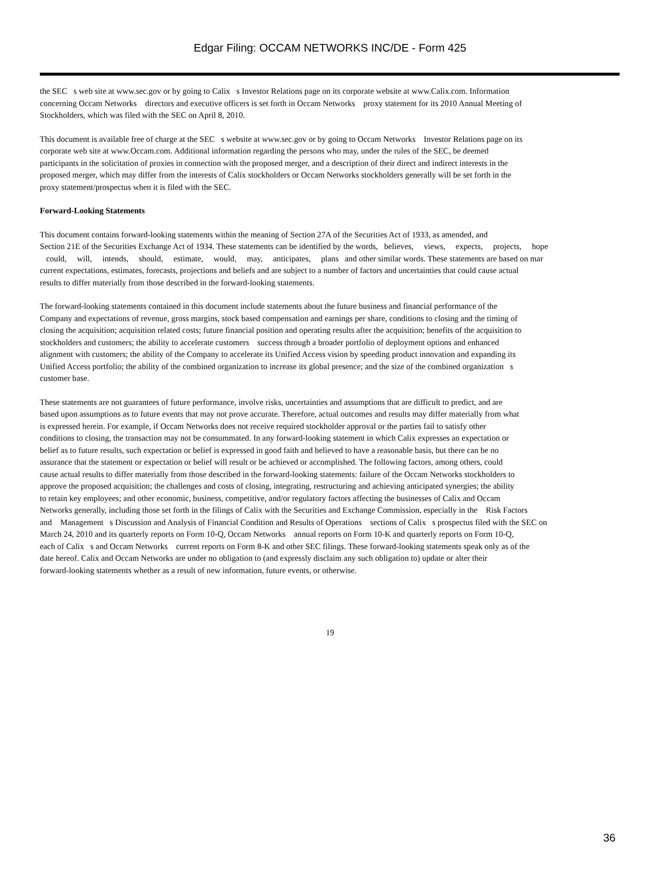Edgar Filing: OCCAM NETWORKS INC/DE - Form 425
the SEC s web site at www.sec.gov or by going to Calix s Investor Relations page on its corporate website at www.Calix.com. Information
concerning Occam Networks directors and executive officers is set forth in Occam Networks proxy statement for its 2010 Annual Meeting of
Stockholders, which was filed with the SEC on April 8, 2010.
This document is available free of charge at the SEC s website at www.sec.gov or by going to Occam Networks Investor Relations page on its
corporate web site at www.Occam.com. Additional information regarding the persons who may, under the rules of the SEC, be deemed
participants in the solicitation of proxies in connection with the proposed merger, and a description of their direct and indirect interests in the
proposed merger, which may differ from the interests of Calix stockholders or Occam Networks stockholders generally will be set forth in the
proxy statement/prospectus when it is filed with the SEC.
Forward-Looking Statements
This document contains forward-looking statements within the meaning of Section 27A of the Securities Act of 1933, as amended, and
Section 21E of the Securities Exchange Act of 1934. These statements can be identified by the words, believes, views, expects, projects, hope
could, will, intends, should, estimate, would, may, anticipates, plans and other similar words. These statements are based on mar
current expectations, estimates, forecasts, projections and beliefs and are subject to a number of factors and uncertainties that could cause actual
results to differ materially from those described in the forward-looking statements.
The forward-looking statements contained in this document include statements about the future business and financial performance of the
Company and expectations of revenue, gross margins, stock based compensation and earnings per share, conditions to closing and the timing of
closing the acquisition; acquisition related costs; future financial position and operating results after the acquisition; benefits of the acquisition to
stockholders and customers; the ability to accelerate customers success through a broader portfolio of deployment options and enhanced
alignment with customers; the ability of the Company to accelerate its Unified Access vision by speeding product innovation and expanding its
Unified Access portfolio; the ability of the combined organization to increase its global presence; and the size of the combined organization s
customer base.
These statements are not guarantees of future performance, involve risks, uncertainties and assumptions that are difficult to predict, and are
based upon assumptions as to future events that may not prove accurate. Therefore, actual outcomes and results may differ materially from what
is expressed herein. For example, if Occam Networks does not receive required stockholder approval or the parties fail to satisfy other
conditions to closing, the transaction may not be consummated. In any forward-looking statement in which Calix expresses an expectation or
belief as to future results, such expectation or belief is expressed in good faith and believed to have a reasonable basis, but there can be no
assurance that the statement or expectation or belief will result or be achieved or accomplished. The following factors, among others, could
cause actual results to differ materially from those described in the forward-looking statements: failure of the Occam Networks stockholders to
approve the proposed acquisition; the challenges and costs of closing, integrating, restructuring and achieving anticipated synergies; the ability
to retain key employees; and other economic, business, competitive, and/or regulatory factors affecting the businesses of Calix and Occam
Networks generally, including those set forth in the filings of Calix with the Securities and Exchange Commission, especially in the Risk Factors
and Management s Discussion and Analysis of Financial Condition and Results of Operations sections of Calix s prospectus filed with the SEC on
March 24, 2010 and its quarterly reports on Form 10-Q, Occam Networks annual reports on Form 10-K and quarterly reports on Form 10-Q,
each of Calix s and Occam Networks current reports on Form 8-K and other SEC filings. These forward-looking statements speak only as of the
date hereof. Calix and Occam Networks are under no obligation to (and expressly disclaim any such obligation to) update or alter their
forward-looking statements whether as a result of new information, future events, or otherwise.
19
36